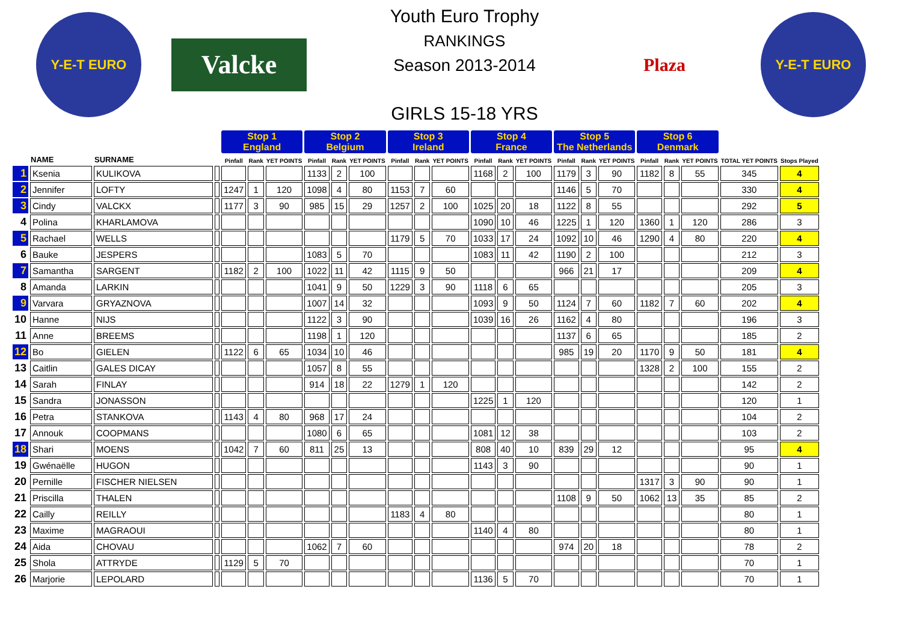Y-E-T EURO
Valcke
Youth Euro Trophy
RANKINGS
Season 2013-2014
GIRLS 15-18 YRS
Plaza
Y-E-T EURO
| | | | | Stop 1 England | | | Stop 2 Belgium | | | Stop 3 Ireland | | | Stop 4 France | | | Stop 5 The Netherlands | | | Stop 6 Denmark | | | | |
| --- | --- | --- | --- | --- | --- | --- | --- | --- | --- | --- | --- | --- | --- | --- | --- | --- | --- | --- | --- | --- | --- | --- | --- |
| | NAME | SURNAME | | Pinfall | Rank | YET POINTS | Pinfall | Rank | YET POINTS | Pinfall | Rank | YET POINTS | Pinfall | Rank | YET POINTS | Pinfall | Rank | YET POINTS | Pinfall | Rank | YET POINTS | TOTAL YET POINTS | Stops Played |
| 1 | Ksenia | KULIKOVA | | | | | 1133 | 2 | 100 | | | | 1168 | 2 | 100 | 1179 | 3 | 90 | 1182 | 8 | 55 | 345 | 4 |
| 2 | Jennifer | LOFTY | | 1247 | 1 | 120 | 1098 | 4 | 80 | 1153 | 7 | 60 | | | | 1146 | 5 | 70 | | | | 330 | 4 |
| 3 | Cindy | VALCKX | | 1177 | 3 | 90 | 985 | 15 | 29 | 1257 | 2 | 100 | 1025 | 20 | 18 | 1122 | 8 | 55 | | | | 292 | 5 |
| 4 | Polina | KHARLAMOVA | | | | | | | | | | | 1090 | 10 | 46 | 1225 | 1 | 120 | 1360 | 1 | 120 | 286 | 3 |
| 5 | Rachael | WELLS | | | | | | | | 1179 | 5 | 70 | 1033 | 17 | 24 | 1092 | 10 | 46 | 1290 | 4 | 80 | 220 | 4 |
| 6 | Bauke | JESPERS | | | | | 1083 | 5 | 70 | | | | 1083 | 11 | 42 | 1190 | 2 | 100 | | | | 212 | 3 |
| 7 | Samantha | SARGENT | | 1182 | 2 | 100 | 1022 | 11 | 42 | 1115 | 9 | 50 | | | | 966 | 21 | 17 | | | | 209 | 4 |
| 8 | Amanda | LARKIN | | | | | 1041 | 9 | 50 | 1229 | 3 | 90 | 1118 | 6 | 65 | | | | | | | 205 | 3 |
| 9 | Varvara | GRYAZNOVA | | | | | 1007 | 14 | 32 | | | | 1093 | 9 | 50 | 1124 | 7 | 60 | 1182 | 7 | 60 | 202 | 4 |
| 10 | Hanne | NIJS | | | | | 1122 | 3 | 90 | | | | 1039 | 16 | 26 | 1162 | 4 | 80 | | | | 196 | 3 |
| 11 | Anne | BREEMS | | | | | 1198 | 1 | 120 | | | | | | | 1137 | 6 | 65 | | | | 185 | 2 |
| 12 | Bo | GIELEN | | 1122 | 6 | 65 | 1034 | 10 | 46 | | | | | | | 985 | 19 | 20 | 1170 | 9 | 50 | 181 | 4 |
| 13 | Caitlin | GALES DICAY | | | | | 1057 | 8 | 55 | | | | | | | | | | 1328 | 2 | 100 | 155 | 2 |
| 14 | Sarah | FINLAY | | | | | 914 | 18 | 22 | 1279 | 1 | 120 | | | | | | | | | | 142 | 2 |
| 15 | Sandra | JONASSON | | | | | | | | | | | 1225 | 1 | 120 | | | | | | | 120 | 1 |
| 16 | Petra | STANKOVA | | 1143 | 4 | 80 | 968 | 17 | 24 | | | | | | | | | | | | | 104 | 2 |
| 17 | Annouk | COOPMANS | | | | | 1080 | 6 | 65 | | | | 1081 | 12 | 38 | | | | | | | 103 | 2 |
| 18 | Shari | MOENS | | 1042 | 7 | 60 | 811 | 25 | 13 | | | | 808 | 40 | 10 | 839 | 29 | 12 | | | | 95 | 4 |
| 19 | Gwénaëlle | HUGON | | | | | | | | | | | 1143 | 3 | 90 | | | | | | | 90 | 1 |
| 20 | Pernille | FISCHER NIELSEN | | | | | | | | | | | | | | | | | 1317 | 3 | 90 | 90 | 1 |
| 21 | Priscilla | THALEN | | | | | | | | | | | | | | 1108 | 9 | 50 | 1062 | 13 | 35 | 85 | 2 |
| 22 | Cailly | REILLY | | | | | | | | 1183 | 4 | 80 | | | | | | | | | | 80 | 1 |
| 23 | Maxime | MAGRAOUI | | | | | | | | | | | 1140 | 4 | 80 | | | | | | | 80 | 1 |
| 24 | Aida | CHOVAU | | | | | 1062 | 7 | 60 | | | | | | | 974 | 20 | 18 | | | | 78 | 2 |
| 25 | Shola | ATTRYDE | | 1129 | 5 | 70 | | | | | | | | | | | | | | | | 70 | 1 |
| 26 | Marjorie | LEPOLARD | | | | | | | | | | | 1136 | 5 | 70 | | | | | | | 70 | 1 |